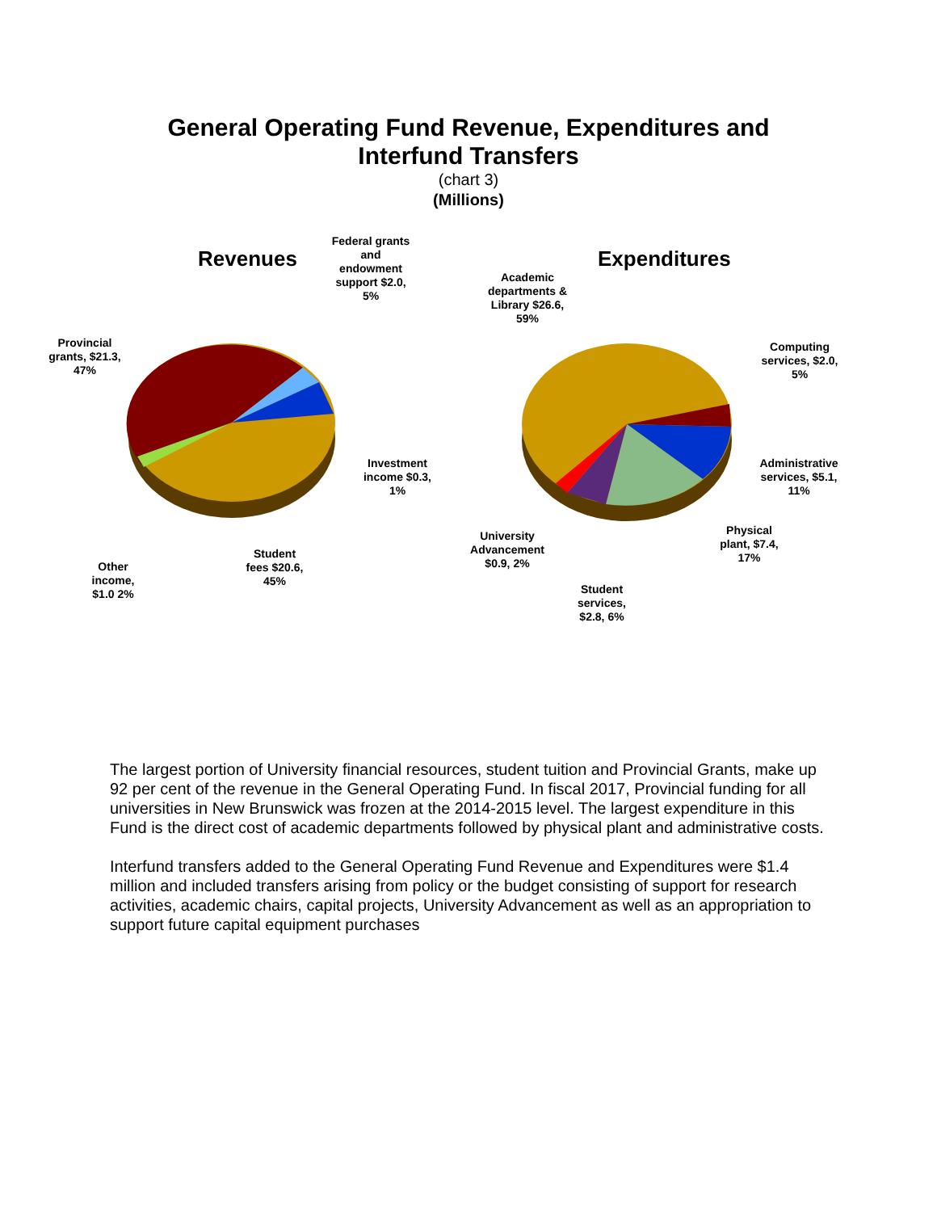General Operating Fund Revenue, Expenditures and
Interfund Transfers
(chart 3)
(Millions)
Revenues Expenditures
Federal grants and endowment support $2.0, 5%
Provincial grants, $21.3, 47%
Investment income $0.3, 1%
Student fees $20.6, 45%
Other income, $1.0 2%
Academic departments & Library $26.6, 59%
Computing services, $2.0, 5%
Administrative services, $5.1, 11%
Physical plant, $7.4, 17%
University Advancement $0.9, 2%
Student services, $2.8, 6%
The largest portion of University financial resources, student tuition and Provincial Grants, make up 92 per cent of the revenue in the General Operating Fund. In fiscal 2017, Provincial funding for all universities in New Brunswick was frozen at the 2014-2015 level. The largest expenditure in this Fund is the direct cost of academic departments followed by physical plant and administrative costs.
Interfund transfers added to the General Operating Fund Revenue and Expenditures were $1.4 million and included transfers arising from policy or the budget consisting of support for research activities, academic chairs, capital projects, University Advancement as well as an appropriation to support future capital equipment purchases